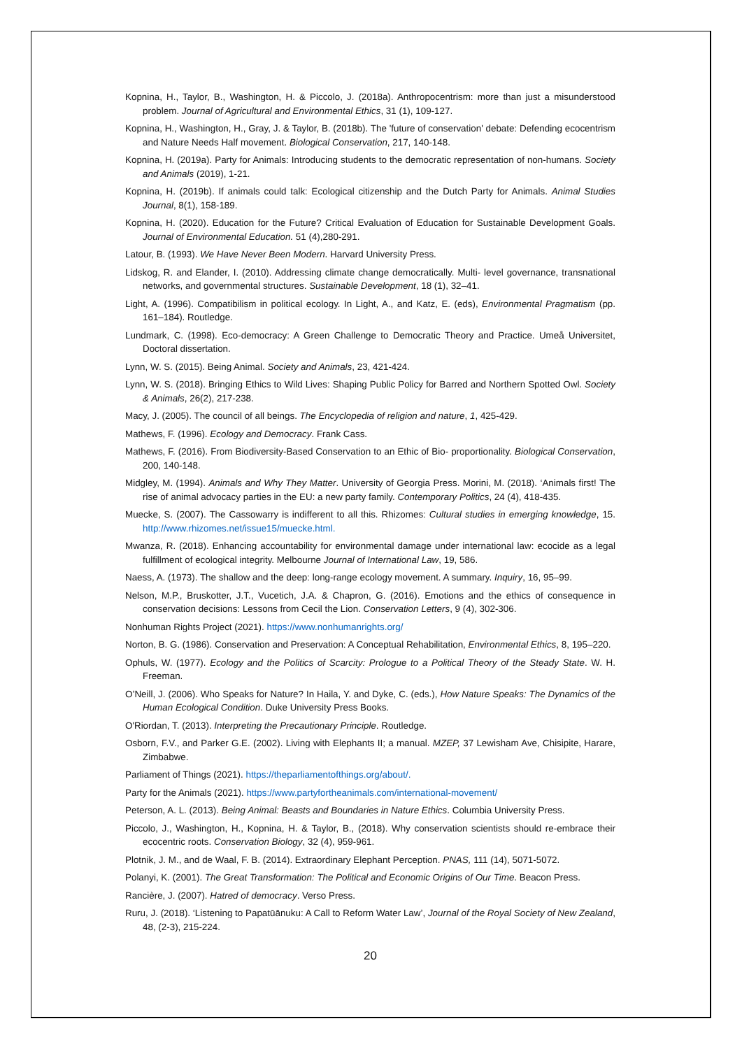Kopnina, H., Taylor, B., Washington, H. & Piccolo, J. (2018a). Anthropocentrism: more than just a misunderstood problem. Journal of Agricultural and Environmental Ethics, 31 (1), 109-127.
Kopnina, H., Washington, H., Gray, J. & Taylor, B. (2018b). The 'future of conservation' debate: Defending ecocentrism and Nature Needs Half movement. Biological Conservation, 217, 140-148.
Kopnina, H. (2019a). Party for Animals: Introducing students to the democratic representation of non-humans. Society and Animals (2019), 1-21.
Kopnina, H. (2019b). If animals could talk: Ecological citizenship and the Dutch Party for Animals. Animal Studies Journal, 8(1), 158-189.
Kopnina, H. (2020). Education for the Future? Critical Evaluation of Education for Sustainable Development Goals. Journal of Environmental Education. 51 (4),280-291.
Latour, B. (1993). We Have Never Been Modern. Harvard University Press.
Lidskog, R. and Elander, I. (2010). Addressing climate change democratically. Multi- level governance, transnational networks, and governmental structures. Sustainable Development, 18 (1), 32–41.
Light, A. (1996). Compatibilism in political ecology. In Light, A., and Katz, E. (eds), Environmental Pragmatism (pp. 161–184). Routledge.
Lundmark, C. (1998). Eco-democracy: A Green Challenge to Democratic Theory and Practice. Umeå Universitet, Doctoral dissertation.
Lynn, W. S. (2015). Being Animal. Society and Animals, 23, 421-424.
Lynn, W. S. (2018). Bringing Ethics to Wild Lives: Shaping Public Policy for Barred and Northern Spotted Owl. Society & Animals, 26(2), 217-238.
Macy, J. (2005). The council of all beings. The Encyclopedia of religion and nature, 1, 425-429.
Mathews, F. (1996). Ecology and Democracy. Frank Cass.
Mathews, F. (2016). From Biodiversity-Based Conservation to an Ethic of Bio- proportionality. Biological Conservation, 200, 140-148.
Midgley, M. (1994). Animals and Why They Matter. University of Georgia Press. Morini, M. (2018). ‘Animals first! The rise of animal advocacy parties in the EU: a new party family. Contemporary Politics, 24 (4), 418-435.
Muecke, S. (2007). The Cassowarry is indifferent to all this. Rhizomes: Cultural studies in emerging knowledge, 15. http://www.rhizomes.net/issue15/muecke.html.
Mwanza, R. (2018). Enhancing accountability for environmental damage under international law: ecocide as a legal fulfillment of ecological integrity. Melbourne Journal of International Law, 19, 586.
Naess, A. (1973). The shallow and the deep: long-range ecology movement. A summary. Inquiry, 16, 95–99.
Nelson, M.P., Bruskotter, J.T., Vucetich, J.A. & Chapron, G. (2016). Emotions and the ethics of consequence in conservation decisions: Lessons from Cecil the Lion. Conservation Letters, 9 (4), 302-306.
Nonhuman Rights Project (2021). https://www.nonhumanrights.org/
Norton, B. G. (1986). Conservation and Preservation: A Conceptual Rehabilitation, Environmental Ethics, 8, 195–220.
Ophuls, W. (1977). Ecology and the Politics of Scarcity: Prologue to a Political Theory of the Steady State. W. H. Freeman.
O’Neill, J. (2006). Who Speaks for Nature? In Haila, Y. and Dyke, C. (eds.), How Nature Speaks: The Dynamics of the Human Ecological Condition. Duke University Press Books.
O'Riordan, T. (2013). Interpreting the Precautionary Principle. Routledge.
Osborn, F.V., and Parker G.E. (2002). Living with Elephants II; a manual. MZEP, 37 Lewisham Ave, Chisipite, Harare, Zimbabwe.
Parliament of Things (2021). https://theparliamentofthings.org/about/.
Party for the Animals (2021). https://www.partyfortheanimals.com/international-movement/
Peterson, A. L. (2013). Being Animal: Beasts and Boundaries in Nature Ethics. Columbia University Press.
Piccolo, J., Washington, H., Kopnina, H. & Taylor, B., (2018). Why conservation scientists should re-embrace their ecocentric roots. Conservation Biology, 32 (4), 959-961.
Plotnik, J. M., and de Waal, F. B. (2014). Extraordinary Elephant Perception. PNAS, 111 (14), 5071-5072.
Polanyi, K. (2001). The Great Transformation: The Political and Economic Origins of Our Time. Beacon Press.
Rancière, J. (2007). Hatred of democracy. Verso Press.
Ruru, J. (2018). ‘Listening to Papatūānuku: A Call to Reform Water Law’, Journal of the Royal Society of New Zealand, 48, (2-3), 215-224.
20